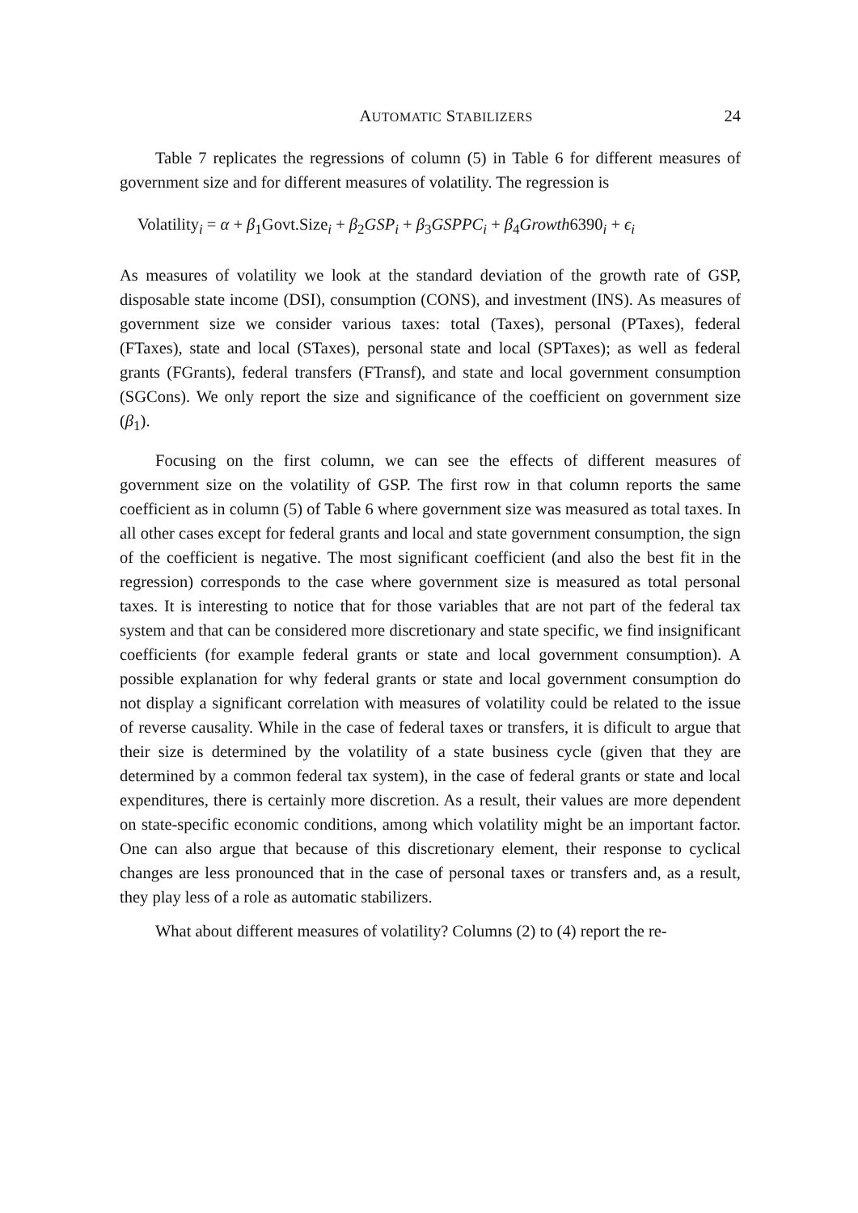AUTOMATIC STABILIZERS 24
Table 7 replicates the regressions of column (5) in Table 6 for different measures of government size and for different measures of volatility. The regression is
Volatility<sub>i</sub> = α + β<sub>1</sub>Govt.Size<sub>i</sub> + β<sub>2</sub>GSP<sub>i</sub> + β<sub>3</sub>GSPPC<sub>i</sub> + β<sub>4</sub>Growth6390<sub>i</sub> + ϵ<sub>i</sub>
As measures of volatility we look at the standard deviation of the growth rate of GSP, disposable state income (DSI), consumption (CONS), and investment (INS). As measures of government size we consider various taxes: total (Taxes), personal (PTaxes), federal (FTaxes), state and local (STaxes), personal state and local (SPTaxes); as well as federal grants (FGrants), federal transfers (FTransf), and state and local government consumption (SGCons). We only report the size and significance of the coefficient on government size (β<sub>1</sub>).
Focusing on the first column, we can see the effects of different measures of government size on the volatility of GSP. The first row in that column reports the same coefficient as in column (5) of Table 6 where government size was measured as total taxes. In all other cases except for federal grants and local and state government consumption, the sign of the coefficient is negative. The most significant coefficient (and also the best fit in the regression) corresponds to the case where government size is measured as total personal taxes. It is interesting to notice that for those variables that are not part of the federal tax system and that can be considered more discretionary and state specific, we find insignificant coefficients (for example federal grants or state and local government consumption). A possible explanation for why federal grants or state and local government consumption do not display a significant correlation with measures of volatility could be related to the issue of reverse causality. While in the case of federal taxes or transfers, it is dificult to argue that their size is determined by the volatility of a state business cycle (given that they are determined by a common federal tax system), in the case of federal grants or state and local expenditures, there is certainly more discretion. As a result, their values are more dependent on state-specific economic conditions, among which volatility might be an important factor. One can also argue that because of this discretionary element, their response to cyclical changes are less pronounced that in the case of personal taxes or transfers and, as a result, they play less of a role as automatic stabilizers.
What about different measures of volatility? Columns (2) to (4) report the re-